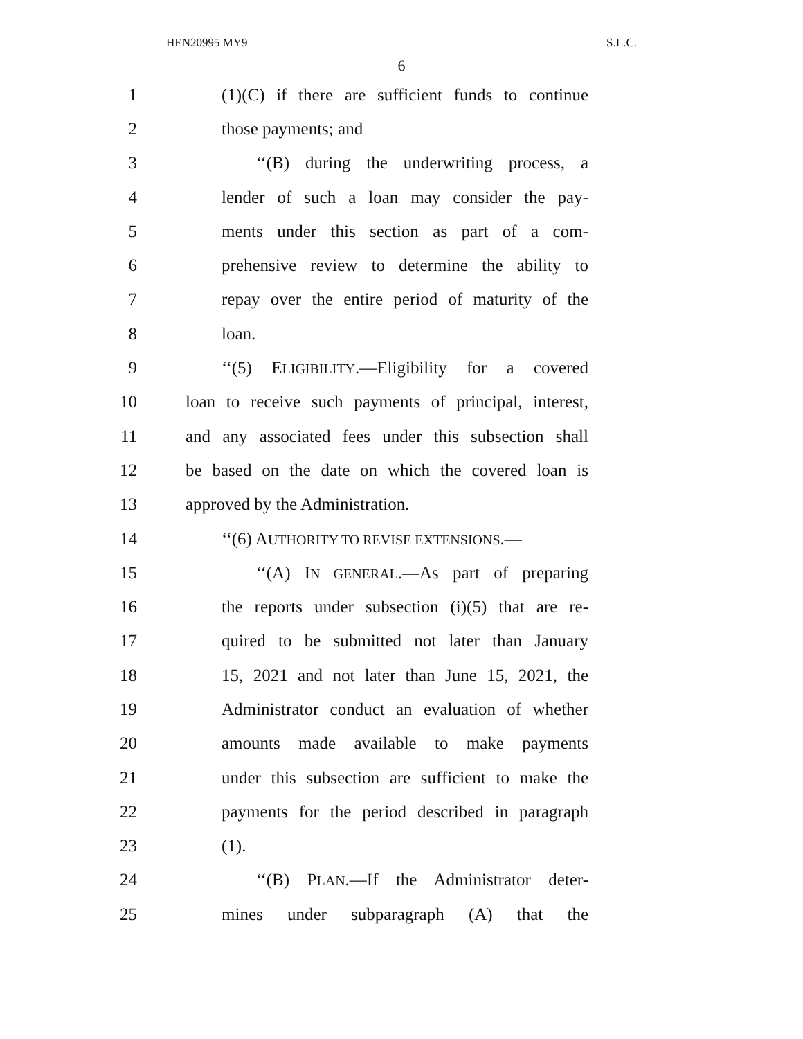HEN20995 MY9 S.L.C.
6
1 (1)(C) if there are sufficient funds to continue
2 those payments; and
3 ‘‘(B) during the underwriting process, a
4 lender of such a loan may consider the pay-
5 ments under this section as part of a com-
6 prehensive review to determine the ability to
7 repay over the entire period of maturity of the
8 loan.
9 ‘‘(5) ELIGIBILITY.—Eligibility for a covered
10 loan to receive such payments of principal, interest,
11 and any associated fees under this subsection shall
12 be based on the date on which the covered loan is
13 approved by the Administration.
14 ‘‘(6) AUTHORITY TO REVISE EXTENSIONS.—
15 ‘‘(A) IN GENERAL.—As part of preparing
16 the reports under subsection (i)(5) that are re-
17 quired to be submitted not later than January
18 15, 2021 and not later than June 15, 2021, the
19 Administrator conduct an evaluation of whether
20 amounts made available to make payments
21 under this subsection are sufficient to make the
22 payments for the period described in paragraph
23 (1).
24 ‘‘(B) PLAN.—If the Administrator deter-
25 mines under subparagraph (A) that the